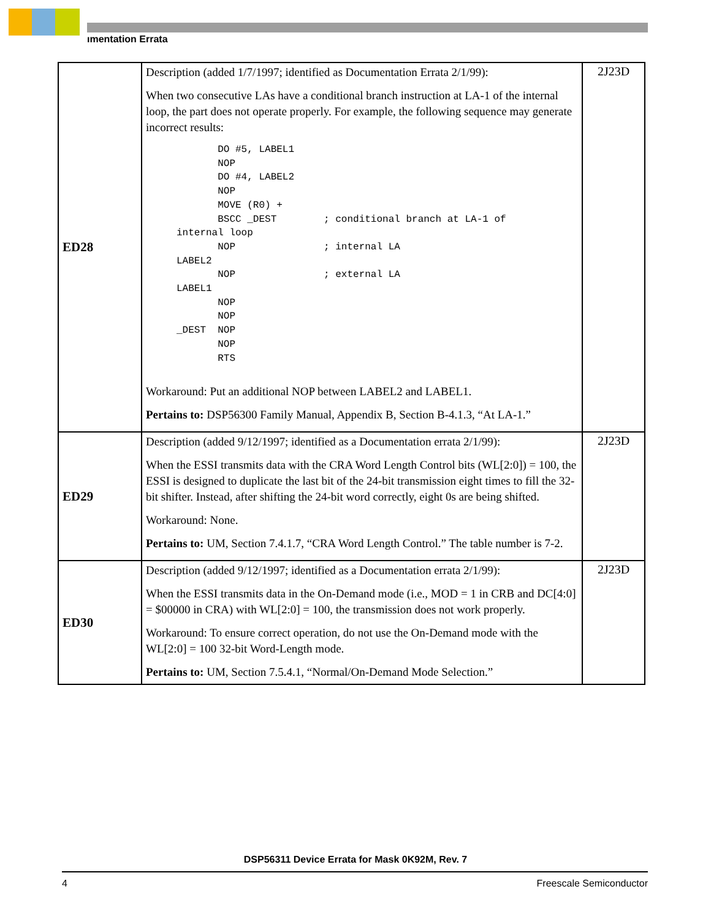ımentation Errata
| ED28 | Description (added 1/7/1997; identified as Documentation Errata 2/1/99): When two consecutive LAs have a conditional branch instruction at LA-1 of the internal loop, the part does not operate properly. For example, the following sequence may generate incorrect results: DO #5, LABEL1 NOP DO #4, LABEL2 NOP MOVE (R0) + BSCC _DEST ; conditional branch at LA-1 of internal loop NOP ; internal LA LABEL2 NOP ; external LA LABEL1 NOP NOP _DEST NOP NOP RTS Workaround: Put an additional NOP between LABEL2 and LABEL1. Pertains to: DSP56300 Family Manual, Appendix B, Section B-4.1.3, “At LA-1.” | 2J23D |
| ED29 | Description (added 9/12/1997; identified as a Documentation errata 2/1/99): When the ESSI transmits data with the CRA Word Length Control bits (WL[2:0]) = 100, the ESSI is designed to duplicate the last bit of the 24-bit transmission eight times to fill the 32-bit shifter. Instead, after shifting the 24-bit word correctly, eight 0s are being shifted. Workaround: None. Pertains to: UM, Section 7.4.1.7, “CRA Word Length Control.” The table number is 7-2. | 2J23D |
| ED30 | Description (added 9/12/1997; identified as a Documentation errata 2/1/99): When the ESSI transmits data in the On-Demand mode (i.e., MOD = 1 in CRB and DC[4:0] = $00000 in CRA) with WL[2:0] = 100, the transmission does not work properly. Workaround: To ensure correct operation, do not use the On-Demand mode with the WL[2:0] = 100 32-bit Word-Length mode. Pertains to: UM, Section 7.5.4.1, “Normal/On-Demand Mode Selection.” | 2J23D |
DSP56311 Device Errata for Mask 0K92M, Rev. 7
4 Freescale Semiconductor